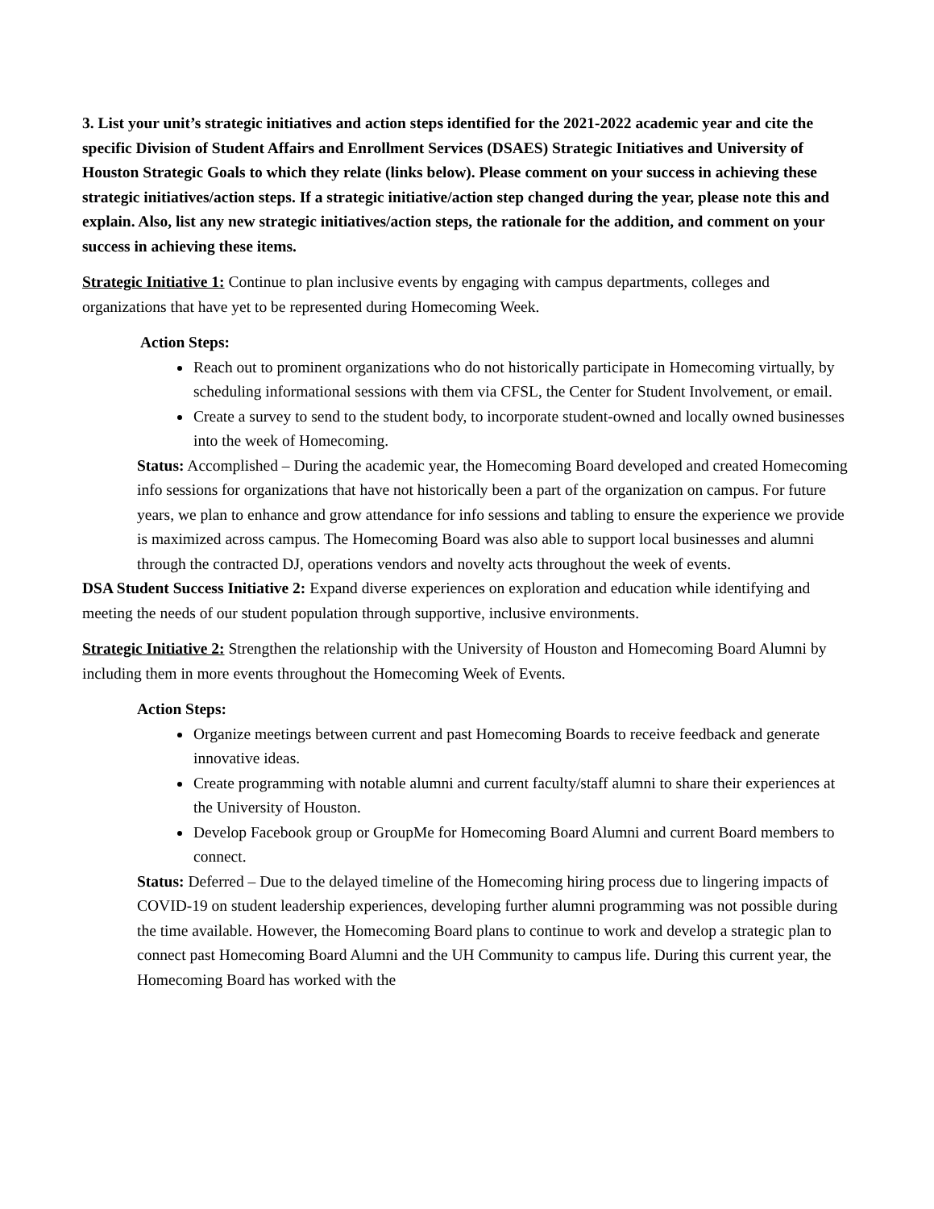3. List your unit’s strategic initiatives and action steps identified for the 2021-2022 academic year and cite the specific Division of Student Affairs and Enrollment Services (DSAES) Strategic Initiatives and University of Houston Strategic Goals to which they relate (links below). Please comment on your success in achieving these strategic initiatives/action steps. If a strategic initiative/action step changed during the year, please note this and explain. Also, list any new strategic initiatives/action steps, the rationale for the addition, and comment on your success in achieving these items.
Strategic Initiative 1: Continue to plan inclusive events by engaging with campus departments, colleges and organizations that have yet to be represented during Homecoming Week.
Action Steps:
Reach out to prominent organizations who do not historically participate in Homecoming virtually, by scheduling informational sessions with them via CFSL, the Center for Student Involvement, or email.
Create a survey to send to the student body, to incorporate student-owned and locally owned businesses into the week of Homecoming.
Status: Accomplished – During the academic year, the Homecoming Board developed and created Homecoming info sessions for organizations that have not historically been a part of the organization on campus. For future years, we plan to enhance and grow attendance for info sessions and tabling to ensure the experience we provide is maximized across campus. The Homecoming Board was also able to support local businesses and alumni through the contracted DJ, operations vendors and novelty acts throughout the week of events.
DSA Student Success Initiative 2: Expand diverse experiences on exploration and education while identifying and meeting the needs of our student population through supportive, inclusive environments.
Strategic Initiative 2: Strengthen the relationship with the University of Houston and Homecoming Board Alumni by including them in more events throughout the Homecoming Week of Events.
Action Steps:
Organize meetings between current and past Homecoming Boards to receive feedback and generate innovative ideas.
Create programming with notable alumni and current faculty/staff alumni to share their experiences at the University of Houston.
Develop Facebook group or GroupMe for Homecoming Board Alumni and current Board members to connect.
Status: Deferred – Due to the delayed timeline of the Homecoming hiring process due to lingering impacts of COVID-19 on student leadership experiences, developing further alumni programming was not possible during the time available. However, the Homecoming Board plans to continue to work and develop a strategic plan to connect past Homecoming Board Alumni and the UH Community to campus life. During this current year, the Homecoming Board has worked with the